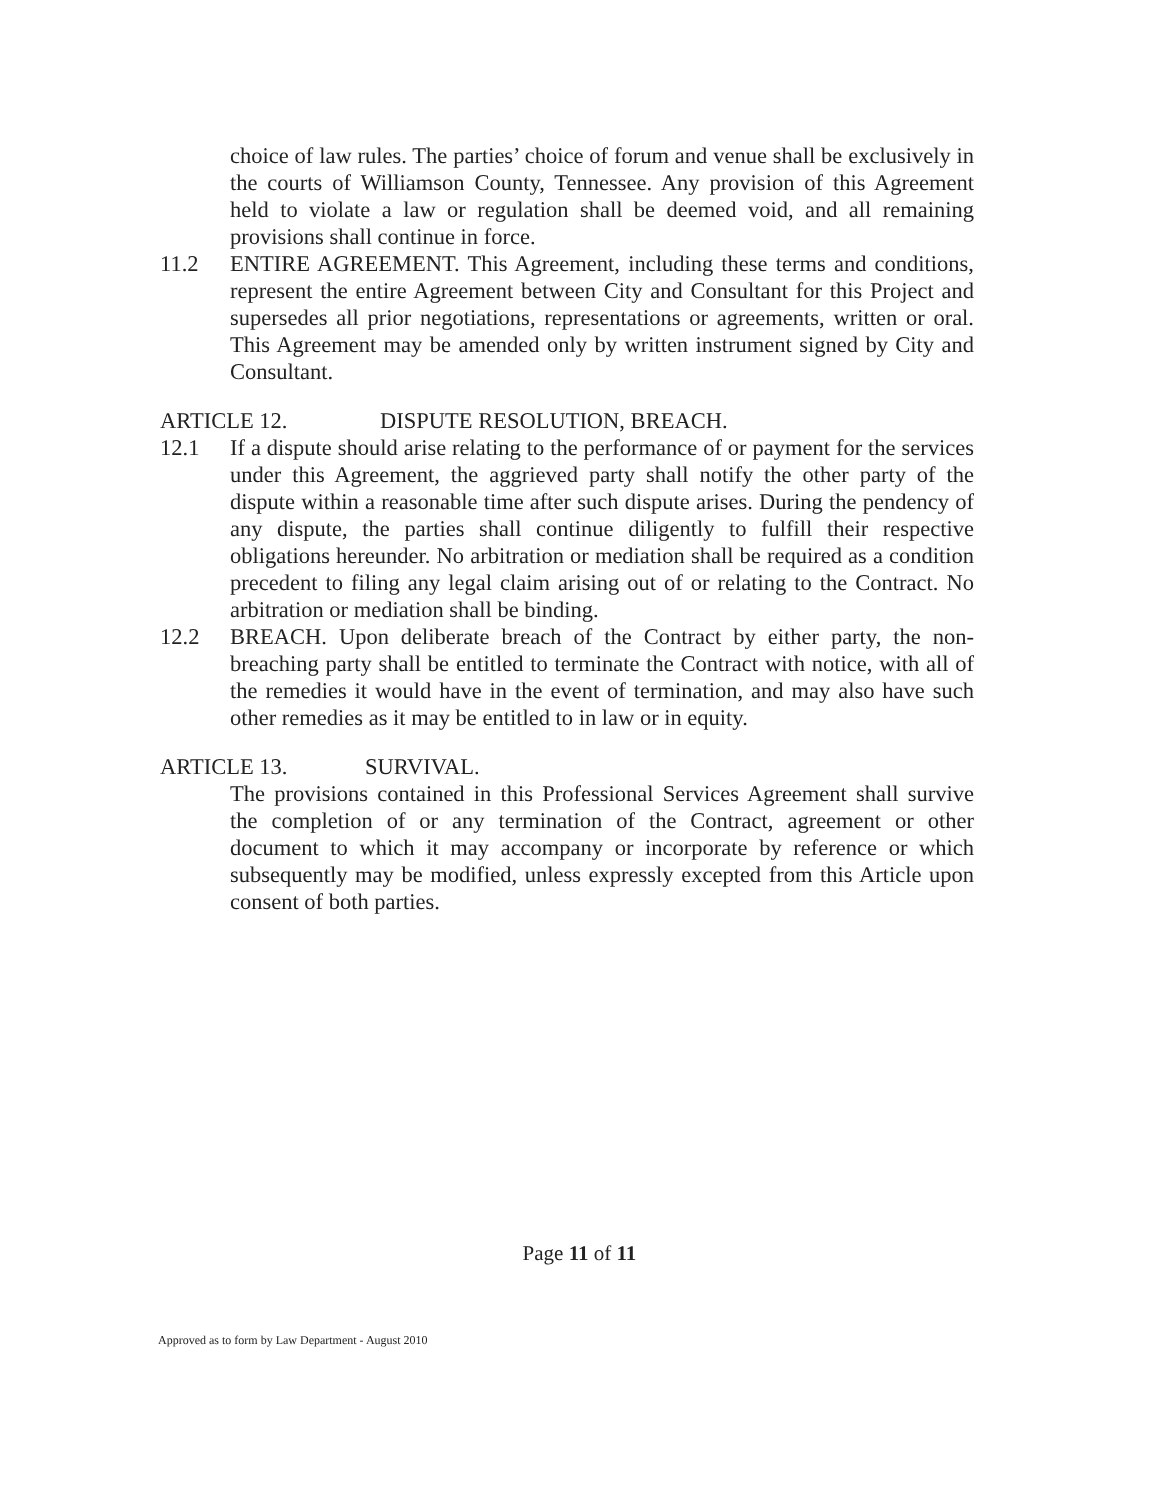choice of law rules. The parties’ choice of forum and venue shall be exclusively in the courts of Williamson County, Tennessee. Any provision of this Agreement held to violate a law or regulation shall be deemed void, and all remaining provisions shall continue in force.
11.2 ENTIRE AGREEMENT. This Agreement, including these terms and conditions, represent the entire Agreement between City and Consultant for this Project and supersedes all prior negotiations, representations or agreements, written or oral. This Agreement may be amended only by written instrument signed by City and Consultant.
ARTICLE 12. DISPUTE RESOLUTION, BREACH.
12.1 If a dispute should arise relating to the performance of or payment for the services under this Agreement, the aggrieved party shall notify the other party of the dispute within a reasonable time after such dispute arises. During the pendency of any dispute, the parties shall continue diligently to fulfill their respective obligations hereunder. No arbitration or mediation shall be required as a condition precedent to filing any legal claim arising out of or relating to the Contract. No arbitration or mediation shall be binding.
12.2 BREACH. Upon deliberate breach of the Contract by either party, the non-breaching party shall be entitled to terminate the Contract with notice, with all of the remedies it would have in the event of termination, and may also have such other remedies as it may be entitled to in law or in equity.
ARTICLE 13. SURVIVAL.
The provisions contained in this Professional Services Agreement shall survive the completion of or any termination of the Contract, agreement or other document to which it may accompany or incorporate by reference or which subsequently may be modified, unless expressly excepted from this Article upon consent of both parties.
Page 11 of 11
Approved as to form by Law Department - August 2010